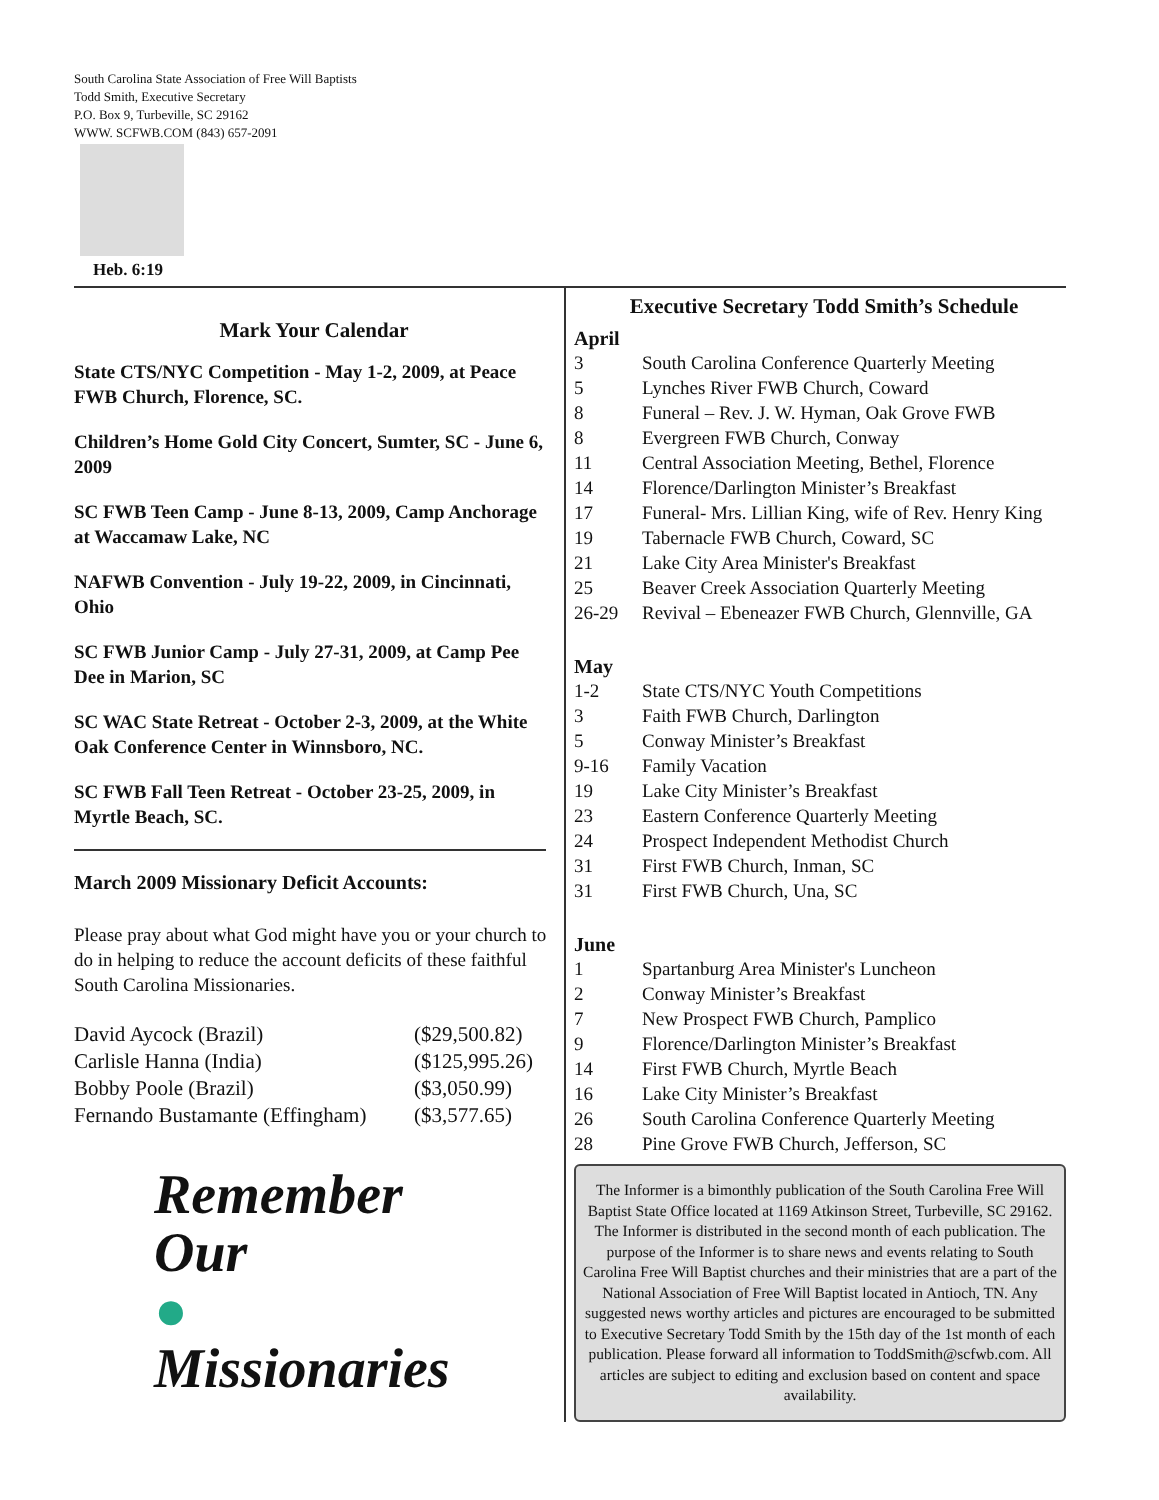South Carolina State Association of Free Will Baptists
Todd Smith, Executive Secretary
P.O. Box 9, Turbeville, SC 29162
WWW. SCFWB.COM (843) 657-2091
Heb. 6:19
Mark Your Calendar
State CTS/NYC Competition - May 1-2, 2009, at Peace FWB Church, Florence, SC.
Children’s Home Gold City Concert, Sumter, SC - June 6, 2009
SC FWB Teen Camp - June 8-13, 2009, Camp Anchorage at Waccamaw Lake, NC
NAFWB Convention - July 19-22, 2009, in Cincinnati, Ohio
SC FWB Junior Camp - July 27-31, 2009, at Camp Pee Dee in Marion, SC
SC WAC State Retreat - October 2-3, 2009, at the White Oak Conference Center in Winnsboro, NC.
SC FWB Fall Teen Retreat - October 23-25, 2009, in Myrtle Beach, SC.
March 2009 Missionary Deficit Accounts:
Please pray about what God might have you or your church to do in helping to reduce the account deficits of these faithful South Carolina Missionaries.
| David Aycock (Brazil) | ($29,500.82) |
| Carlisle Hanna (India) | ($125,995.26) |
| Bobby Poole (Brazil) | ($3,050.99) |
| Fernando Bustamante (Effingham) | ($3,577.65) |
Remember
Our
●
Missionaries
Executive Secretary Todd Smith’s Schedule
April
| 3 | South Carolina Conference Quarterly Meeting |
| 5 | Lynches River FWB Church, Coward |
| 8 | Funeral – Rev. J. W. Hyman, Oak Grove FWB |
| 8 | Evergreen FWB Church, Conway |
| 11 | Central Association Meeting, Bethel, Florence |
| 14 | Florence/Darlington Minister’s Breakfast |
| 17 | Funeral- Mrs. Lillian King, wife of Rev. Henry King |
| 19 | Tabernacle FWB Church, Coward, SC |
| 21 | Lake City Area Minister's Breakfast |
| 25 | Beaver Creek Association Quarterly Meeting |
| 26-29 | Revival – Ebeneazer FWB Church, Glennville, GA |
May
| 1-2 | State CTS/NYC Youth Competitions |
| 3 | Faith FWB Church, Darlington |
| 5 | Conway Minister’s Breakfast |
| 9-16 | Family Vacation |
| 19 | Lake City Minister’s Breakfast |
| 23 | Eastern Conference Quarterly Meeting |
| 24 | Prospect Independent Methodist Church |
| 31 | First FWB Church, Inman, SC |
| 31 | First FWB Church, Una, SC |
June
| 1 | Spartanburg Area Minister's Luncheon |
| 2 | Conway Minister’s Breakfast |
| 7 | New Prospect FWB Church, Pamplico |
| 9 | Florence/Darlington Minister’s Breakfast |
| 14 | First FWB Church, Myrtle Beach |
| 16 | Lake City Minister’s Breakfast |
| 26 | South Carolina Conference Quarterly Meeting |
| 28 | Pine Grove FWB Church, Jefferson, SC |
The Informer is a bimonthly publication of the South Carolina Free Will Baptist State Office located at 1169 Atkinson Street, Turbeville, SC 29162. The Informer is distributed in the second month of each publication. The purpose of the Informer is to share news and events relating to South Carolina Free Will Baptist churches and their ministries that are a part of the National Association of Free Will Baptist located in Antioch, TN. Any suggested news worthy articles and pictures are encouraged to be submitted to Executive Secretary Todd Smith by the 15th day of the 1st month of each publication. Please forward all information to ToddSmith@scfwb.com. All articles are subject to editing and exclusion based on content and space availability.